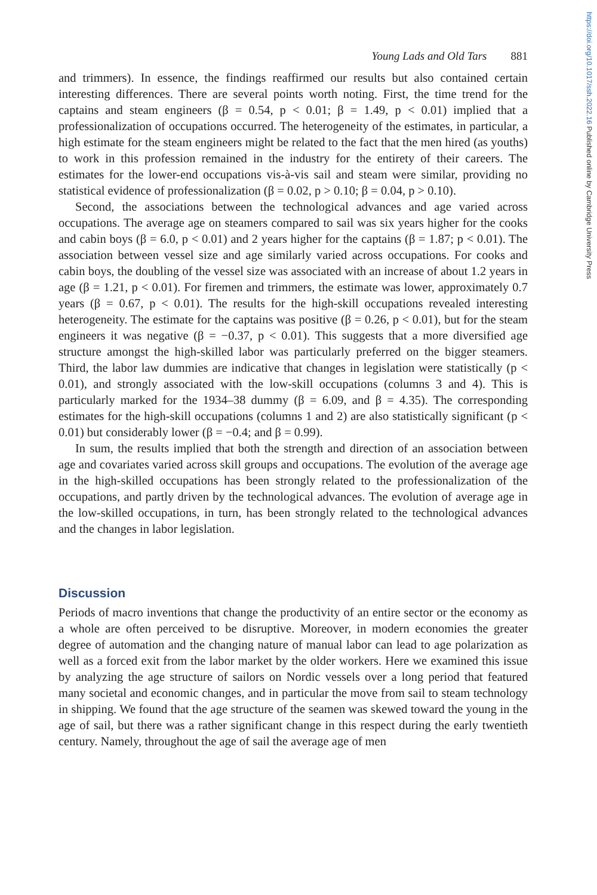https://doi.org/10.1017/ssh.2022.16 Published online by Cambridge University Press
Young Lads and Old Tars 881
and trimmers). In essence, the findings reaffirmed our results but also contained certain interesting differences. There are several points worth noting. First, the time trend for the captains and steam engineers (β = 0.54, p < 0.01; β = 1.49, p < 0.01) implied that a professionalization of occupations occurred. The heterogeneity of the estimates, in particular, a high estimate for the steam engineers might be related to the fact that the men hired (as youths) to work in this profession remained in the industry for the entirety of their careers. The estimates for the lower-end occupations vis-à-vis sail and steam were similar, providing no statistical evidence of professionalization (β = 0.02, p > 0.10; β = 0.04, p > 0.10).
Second, the associations between the technological advances and age varied across occupations. The average age on steamers compared to sail was six years higher for the cooks and cabin boys (β = 6.0, p < 0.01) and 2 years higher for the captains (β = 1.87; p < 0.01). The association between vessel size and age similarly varied across occupations. For cooks and cabin boys, the doubling of the vessel size was associated with an increase of about 1.2 years in age (β = 1.21, p < 0.01). For firemen and trimmers, the estimate was lower, approximately 0.7 years (β = 0.67, p < 0.01). The results for the high-skill occupations revealed interesting heterogeneity. The estimate for the captains was positive (β = 0.26, p < 0.01), but for the steam engineers it was negative (β = −0.37, p < 0.01). This suggests that a more diversified age structure amongst the high-skilled labor was particularly preferred on the bigger steamers. Third, the labor law dummies are indicative that changes in legislation were statistically (p < 0.01), and strongly associated with the low-skill occupations (columns 3 and 4). This is particularly marked for the 1934–38 dummy (β = 6.09, and β = 4.35). The corresponding estimates for the high-skill occupations (columns 1 and 2) are also statistically significant (p < 0.01) but considerably lower (β = −0.4; and β = 0.99).
In sum, the results implied that both the strength and direction of an association between age and covariates varied across skill groups and occupations. The evolution of the average age in the high-skilled occupations has been strongly related to the professionalization of the occupations, and partly driven by the technological advances. The evolution of average age in the low-skilled occupations, in turn, has been strongly related to the technological advances and the changes in labor legislation.
Discussion
Periods of macro inventions that change the productivity of an entire sector or the economy as a whole are often perceived to be disruptive. Moreover, in modern economies the greater degree of automation and the changing nature of manual labor can lead to age polarization as well as a forced exit from the labor market by the older workers. Here we examined this issue by analyzing the age structure of sailors on Nordic vessels over a long period that featured many societal and economic changes, and in particular the move from sail to steam technology in shipping. We found that the age structure of the seamen was skewed toward the young in the age of sail, but there was a rather significant change in this respect during the early twentieth century. Namely, throughout the age of sail the average age of men